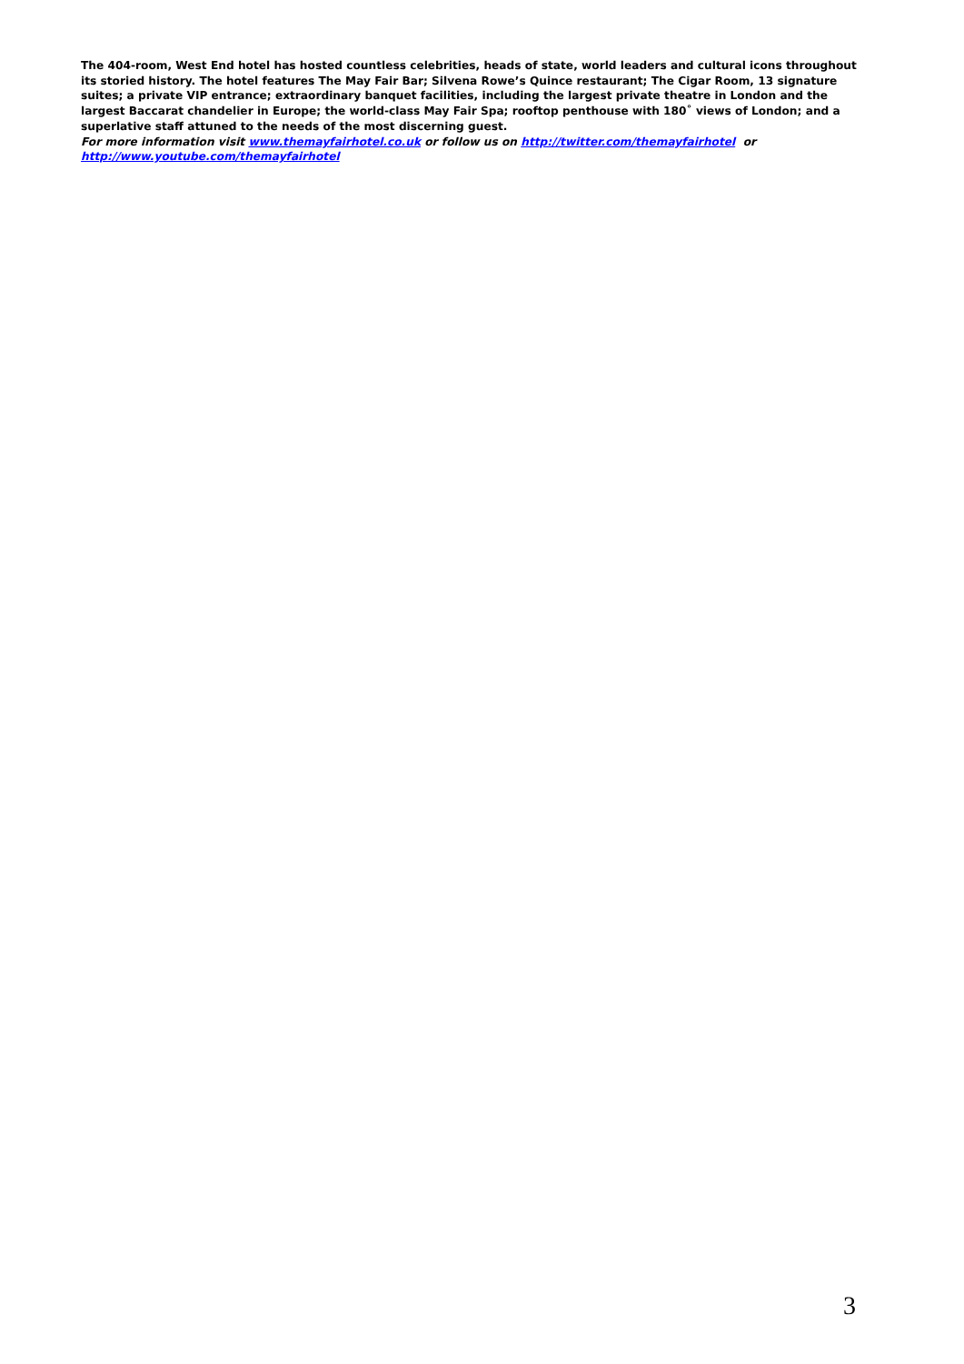The 404-room, West End hotel has hosted countless celebrities, heads of state, world leaders and cultural icons throughout its storied history. The hotel features The May Fair Bar; Silvena Rowe’s Quince restaurant; The Cigar Room, 13 signature suites; a private VIP entrance; extraordinary banquet facilities, including the largest private theatre in London and the largest Baccarat chandelier in Europe; the world-class May Fair Spa; rooftop penthouse with 180˚ views of London; and a superlative staff attuned to the needs of the most discerning guest.
For more information visit www.themayfairhotel.co.uk or follow us on http://twitter.com/themayfairhotel or http://www.youtube.com/themayfairhotel
3